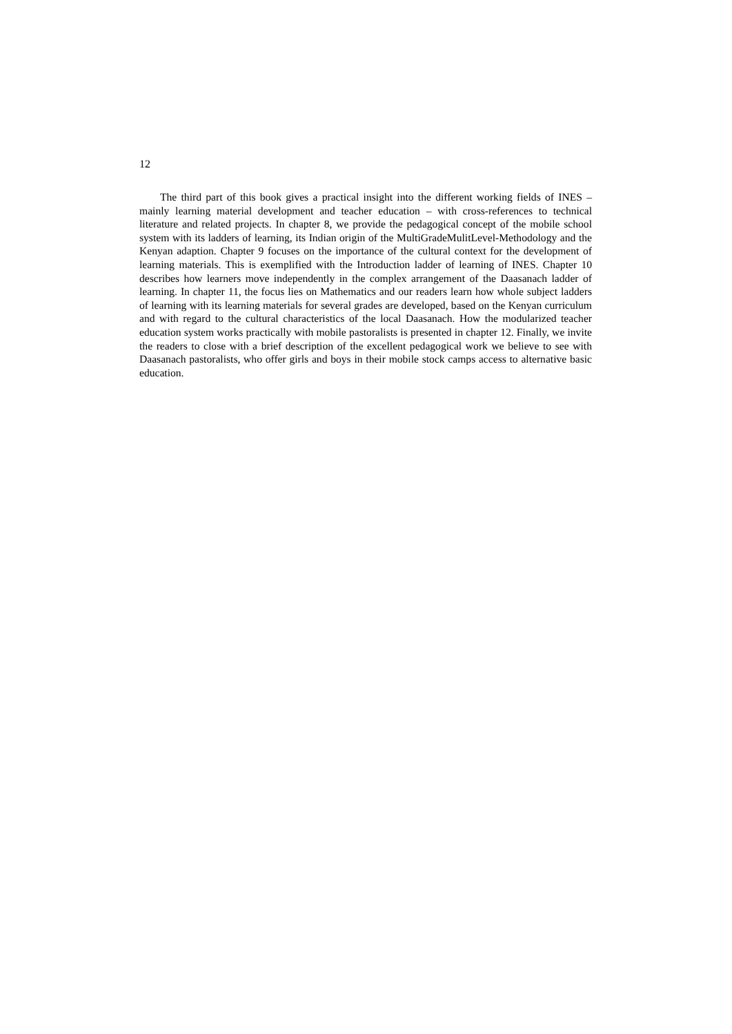12
The third part of this book gives a practical insight into the different working fields of INES – mainly learning material development and teacher education – with cross-references to technical literature and related projects. In chapter 8, we provide the pedagogical concept of the mobile school system with its ladders of learning, its Indian origin of the MultiGradeMulitLevel-Methodology and the Kenyan adaption. Chapter 9 focuses on the importance of the cultural context for the development of learning materials. This is exemplified with the Introduction ladder of learning of INES. Chapter 10 describes how learners move independently in the complex arrangement of the Daasanach ladder of learning. In chapter 11, the focus lies on Mathematics and our readers learn how whole subject ladders of learning with its learning materials for several grades are developed, based on the Kenyan curriculum and with regard to the cultural characteristics of the local Daasanach. How the modularized teacher education system works practically with mobile pastoralists is presented in chapter 12. Finally, we invite the readers to close with a brief description of the excellent pedagogical work we believe to see with Daasanach pastoralists, who offer girls and boys in their mobile stock camps access to alternative basic education.